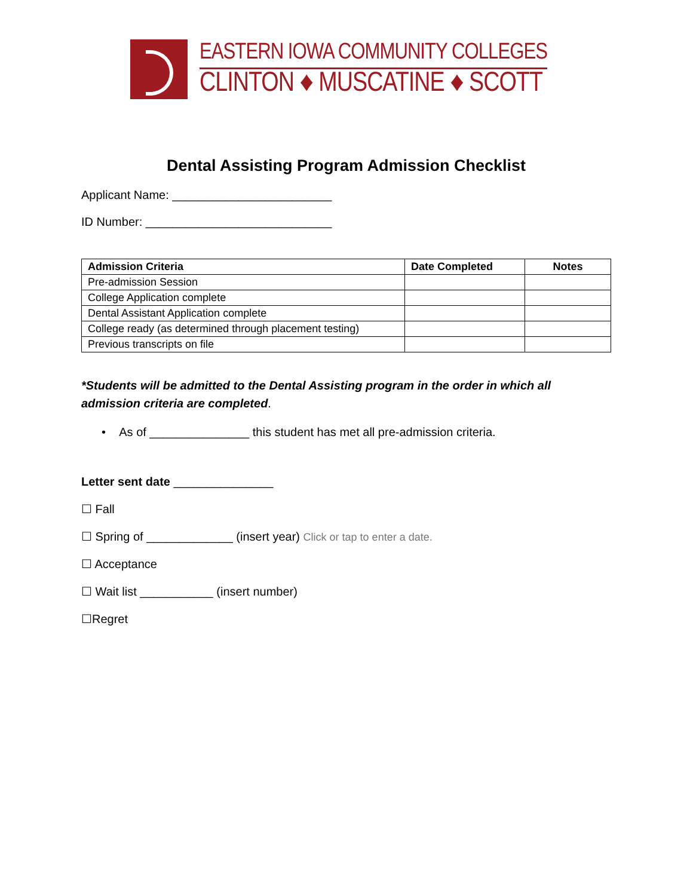EASTERN IOWA COMMUNITY COLLEGES
CLINTON ♦ MUSCATINE ♦ SCOTT
Dental Assisting Program Admission Checklist
Applicant Name: ________________________
ID Number: ____________________________
| Admission Criteria | Date Completed | Notes |
| --- | --- | --- |
| Pre-admission Session | | |
| College Application complete | | |
| Dental Assistant Application complete | | |
| College ready (as determined through placement testing) | | |
| Previous transcripts on file | | |
*Students will be admitted to the Dental Assisting program in the order in which all admission criteria are completed.
• As of _______________ this student has met all pre-admission criteria.
Letter sent date _______________
☐ Fall
☐ Spring of _____________ (insert year) Click or tap to enter a date.
☐ Acceptance
☐ Wait list ___________ (insert number)
☐Regret